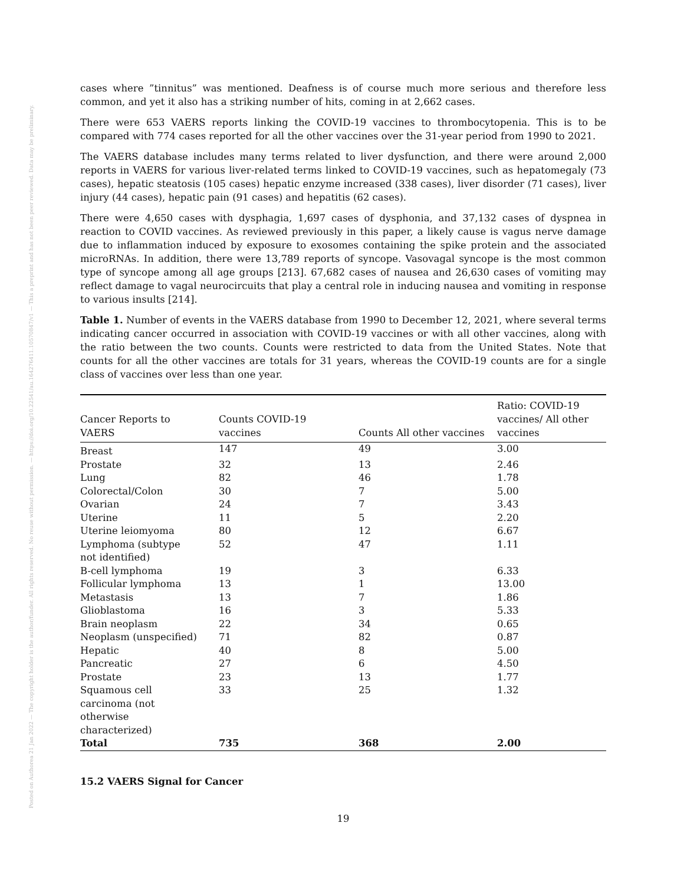Posted on Authorea 21 Jan 2022 — The copyright holder is the author/funder. All rights reserved. No reuse without permission. — https://doi.org/10.22541/au.164276411.10570847/v1 — This a preprint and has not been peer reviewed. Data may be preliminary.
cases where ”tinnitus” was mentioned. Deafness is of course much more serious and therefore less common, and yet it also has a striking number of hits, coming in at 2,662 cases.
There were 653 VAERS reports linking the COVID-19 vaccines to thrombocytopenia. This is to be compared with 774 cases reported for all the other vaccines over the 31-year period from 1990 to 2021.
The VAERS database includes many terms related to liver dysfunction, and there were around 2,000 reports in VAERS for various liver-related terms linked to COVID-19 vaccines, such as hepatomegaly (73 cases), hepatic steatosis (105 cases) hepatic enzyme increased (338 cases), liver disorder (71 cases), liver injury (44 cases), hepatic pain (91 cases) and hepatitis (62 cases).
There were 4,650 cases with dysphagia, 1,697 cases of dysphonia, and 37,132 cases of dyspnea in reaction to COVID vaccines. As reviewed previously in this paper, a likely cause is vagus nerve damage due to inflammation induced by exposure to exosomes containing the spike protein and the associated microRNAs. In addition, there were 13,789 reports of syncope. Vasovagal syncope is the most common type of syncope among all age groups [213]. 67,682 cases of nausea and 26,630 cases of vomiting may reflect damage to vagal neurocircuits that play a central role in inducing nausea and vomiting in response to various insults [214].
Table 1. Number of events in the VAERS database from 1990 to December 12, 2021, where several terms indicating cancer occurred in association with COVID-19 vaccines or with all other vaccines, along with the ratio between the two counts. Counts were restricted to data from the United States. Note that counts for all the other vaccines are totals for 31 years, whereas the COVID-19 counts are for a single class of vaccines over less than one year.
| Cancer Reports to VAERS | Counts COVID-19 vaccines | Counts All other vaccines | Ratio: COVID-19 vaccines/ All other vaccines |
| --- | --- | --- | --- |
| Breast | 147 | 49 | 3.00 |
| Prostate | 32 | 13 | 2.46 |
| Lung | 82 | 46 | 1.78 |
| Colorectal/Colon | 30 | 7 | 5.00 |
| Ovarian | 24 | 7 | 3.43 |
| Uterine | 11 | 5 | 2.20 |
| Uterine leiomyoma | 80 | 12 | 6.67 |
| Lymphoma (subtype not identified) | 52 | 47 | 1.11 |
| B-cell lymphoma | 19 | 3 | 6.33 |
| Follicular lymphoma | 13 | 1 | 13.00 |
| Metastasis | 13 | 7 | 1.86 |
| Glioblastoma | 16 | 3 | 5.33 |
| Brain neoplasm | 22 | 34 | 0.65 |
| Neoplasm (unspecified) | 71 | 82 | 0.87 |
| Hepatic | 40 | 8 | 5.00 |
| Pancreatic | 27 | 6 | 4.50 |
| Prostate | 23 | 13 | 1.77 |
| Squamous cell carcinoma (not otherwise characterized) | 33 | 25 | 1.32 |
| Total | 735 | 368 | 2.00 |
15.2 VAERS Signal for Cancer
19